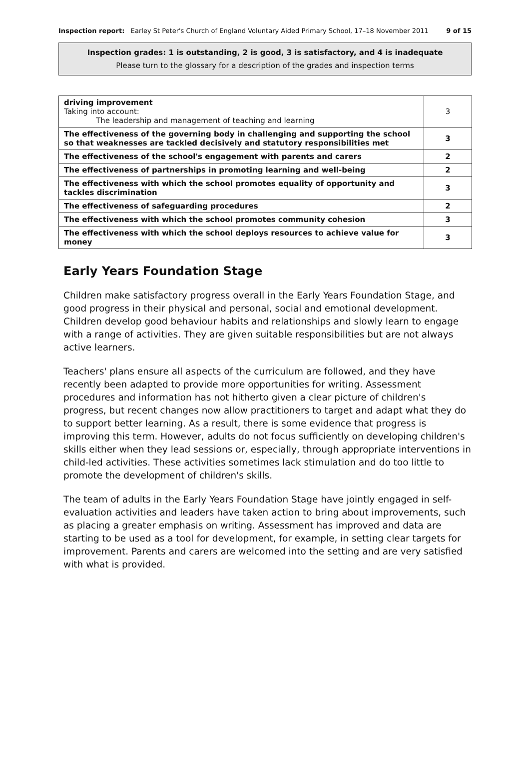Inspection report: Earley St Peter's Church of England Voluntary Aided Primary School, 17–18 November 2011 9 of 15
Inspection grades: 1 is outstanding, 2 is good, 3 is satisfactory, and 4 is inadequate
Please turn to the glossary for a description of the grades and inspection terms
| driving improvement Taking into account: The leadership and management of teaching and learning | 3 |
| The effectiveness of the governing body in challenging and supporting the school so that weaknesses are tackled decisively and statutory responsibilities met | 3 |
| The effectiveness of the school's engagement with parents and carers | 2 |
| The effectiveness of partnerships in promoting learning and well-being | 2 |
| The effectiveness with which the school promotes equality of opportunity and tackles discrimination | 3 |
| The effectiveness of safeguarding procedures | 2 |
| The effectiveness with which the school promotes community cohesion | 3 |
| The effectiveness with which the school deploys resources to achieve value for money | 3 |
Early Years Foundation Stage
Children make satisfactory progress overall in the Early Years Foundation Stage, and good progress in their physical and personal, social and emotional development. Children develop good behaviour habits and relationships and slowly learn to engage with a range of activities. They are given suitable responsibilities but are not always active learners.
Teachers' plans ensure all aspects of the curriculum are followed, and they have recently been adapted to provide more opportunities for writing. Assessment procedures and information has not hitherto given a clear picture of children's progress, but recent changes now allow practitioners to target and adapt what they do to support better learning. As a result, there is some evidence that progress is improving this term. However, adults do not focus sufficiently on developing children's skills either when they lead sessions or, especially, through appropriate interventions in child-led activities. These activities sometimes lack stimulation and do too little to promote the development of children's skills.
The team of adults in the Early Years Foundation Stage have jointly engaged in self-evaluation activities and leaders have taken action to bring about improvements, such as placing a greater emphasis on writing. Assessment has improved and data are starting to be used as a tool for development, for example, in setting clear targets for improvement. Parents and carers are welcomed into the setting and are very satisfied with what is provided.